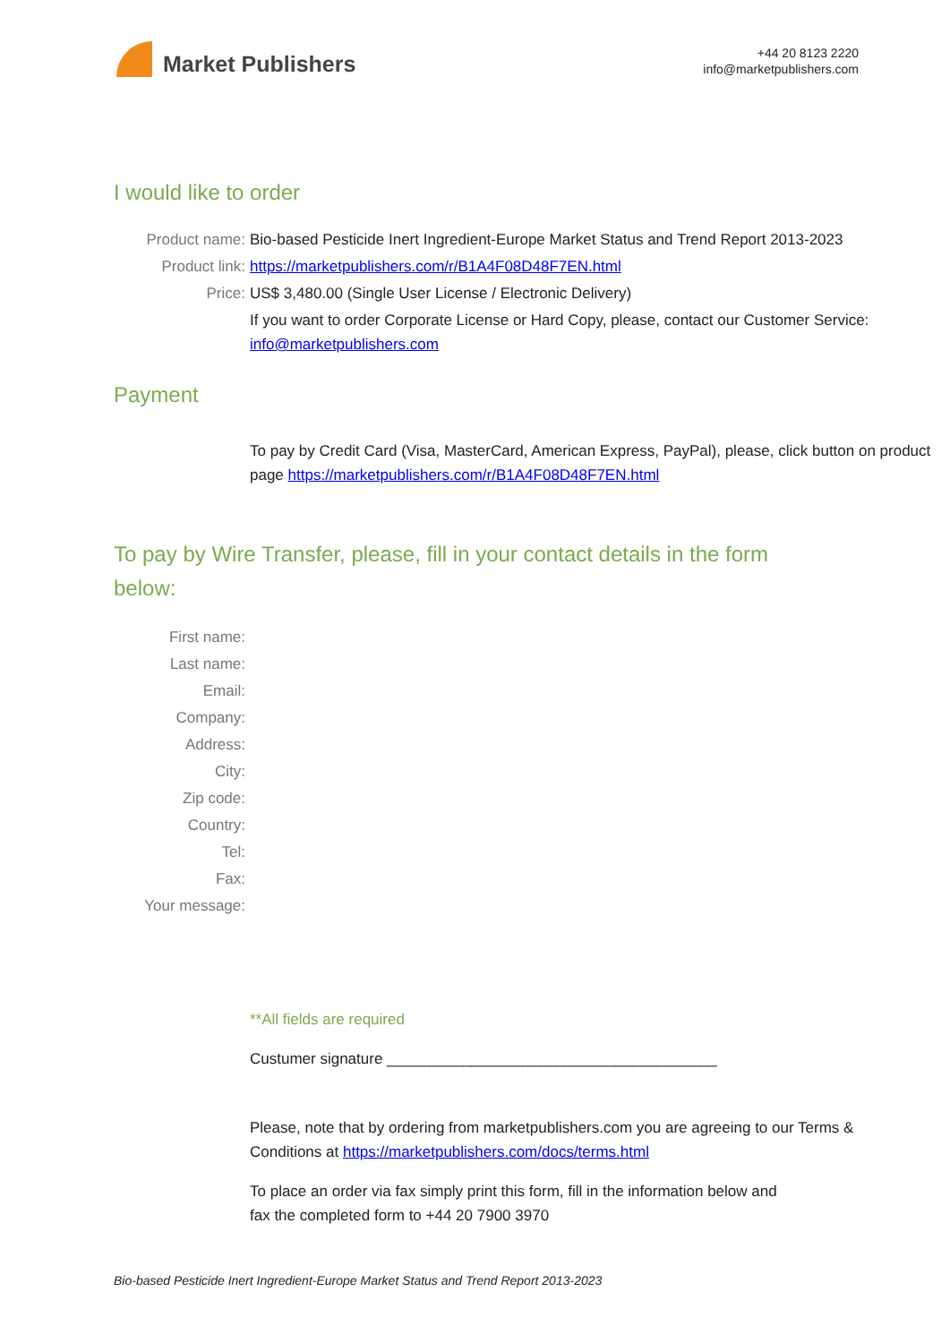Market Publishers
+44 20 8123 2220
info@marketpublishers.com
I would like to order
Product name: Bio-based Pesticide Inert Ingredient-Europe Market Status and Trend Report 2013-2023
Product link: https://marketpublishers.com/r/B1A4F08D48F7EN.html
Price: US$ 3,480.00 (Single User License / Electronic Delivery)
If you want to order Corporate License or Hard Copy, please, contact our Customer Service:
info@marketpublishers.com
Payment
To pay by Credit Card (Visa, MasterCard, American Express, PayPal), please, click button on product page https://marketpublishers.com/r/B1A4F08D48F7EN.html
To pay by Wire Transfer, please, fill in your contact details in the form below:
First name:
Last name:
Email:
Company:
Address:
City:
Zip code:
Country:
Tel:
Fax:
Your message:
**All fields are required
Custumer signature _______________________________________
Please, note that by ordering from marketpublishers.com you are agreeing to our Terms & Conditions at https://marketpublishers.com/docs/terms.html
To place an order via fax simply print this form, fill in the information below and fax the completed form to +44 20 7900 3970
Bio-based Pesticide Inert Ingredient-Europe Market Status and Trend Report 2013-2023